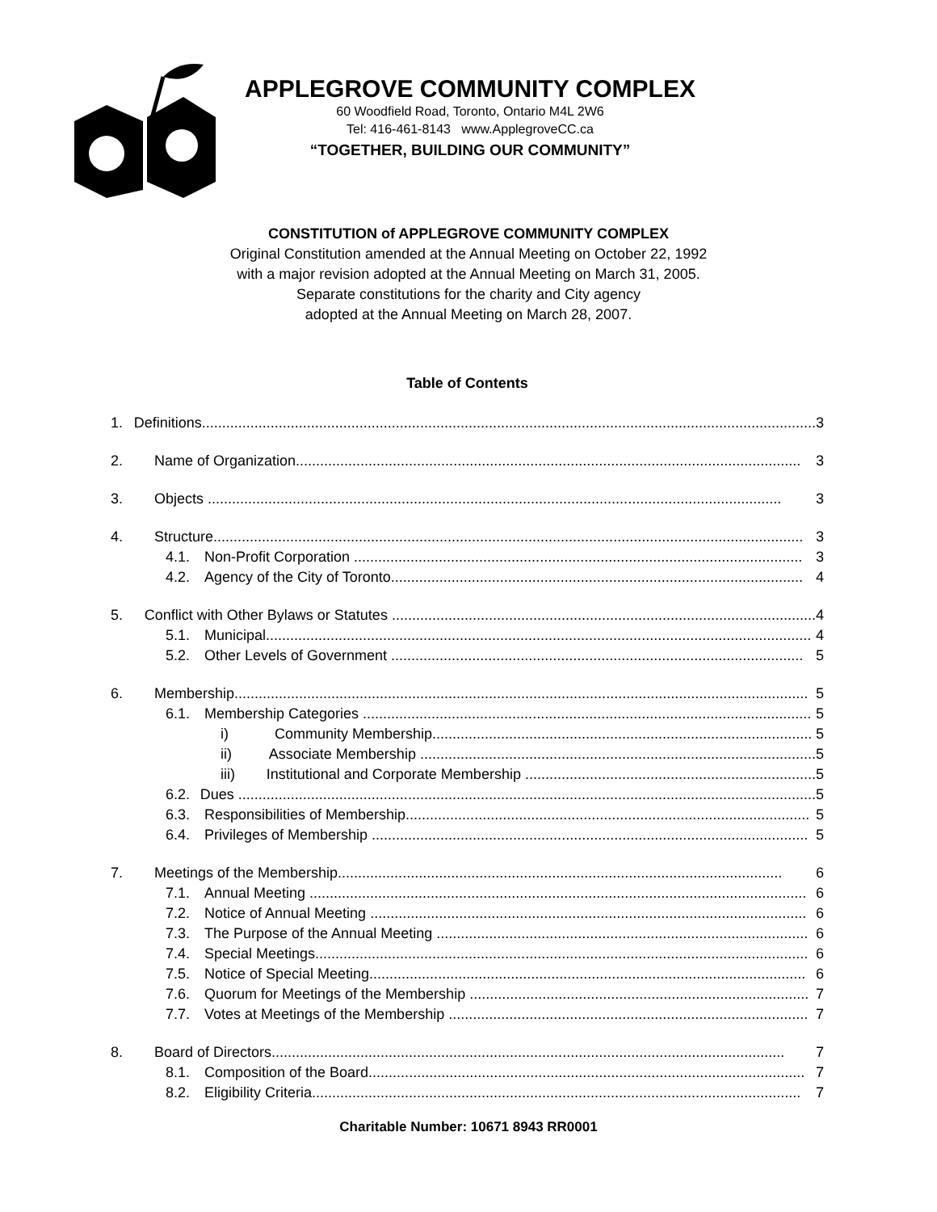APPLEGROVE COMMUNITY COMPLEX
60 Woodfield Road, Toronto, Ontario M4L 2W6
Tel: 416-461-8143 www.ApplegroveCC.ca
“TOGETHER, BUILDING OUR COMMUNITY”
CONSTITUTION of APPLEGROVE COMMUNITY COMPLEX
Original Constitution amended at the Annual Meeting on October 22, 1992
with a major revision adopted at the Annual Meeting on March 31, 2005.
Separate constitutions for the charity and City agency
adopted at the Annual Meeting on March 28, 2007.
Table of Contents
1. Definitions........................................................................................................................................................ 3
2. Name of Organization............................................................................................................................. 3
3. Objects .............................................................................................................................................. 3
4. Structure.................................................................................................................................................. 3
4.1. Non-Profit Corporation ............................................................................................................... 3
4.2. Agency of the City of Toronto...................................................................................................... 4
5. Conflict with Other Bylaws or Statutes ......................................................................................................... 4
5.1. Municipal....................................................................................................................................... 4
5.2. Other Levels of Government ...................................................................................................... 5
6. Membership.............................................................................................................................................. 5
6.1. Membership Categories ............................................................................................................... 5
i) Community Membership.............................................................................................. 5
ii) Associate Membership .................................................................................................. 5
iii) Institutional and Corporate Membership ........................................................................ 5
6.2. Dues ............................................................................................................................................... 5
6.3. Responsibilities of Membership.................................................................................................... 5
6.4. Privileges of Membership ............................................................................................................ 5
7. Meetings of the Membership.............................................................................................................. 6
7.1. Annual Meeting ........................................................................................................................... 6
7.2. Notice of Annual Meeting ............................................................................................................ 6
7.3. The Purpose of the Annual Meeting ............................................................................................ 6
7.4. Special Meetings.......................................................................................................................... 6
7.5. Notice of Special Meeting............................................................................................................ 6
7.6. Quorum for Meetings of the Membership .................................................................................... 7
7.7. Votes at Meetings of the Membership ......................................................................................... 7
8. Board of Directors............................................................................................................................... 7
8.1. Composition of the Board............................................................................................................ 7
8.2. Eligibility Criteria......................................................................................................................... 7
Charitable Number: 10671 8943 RR0001